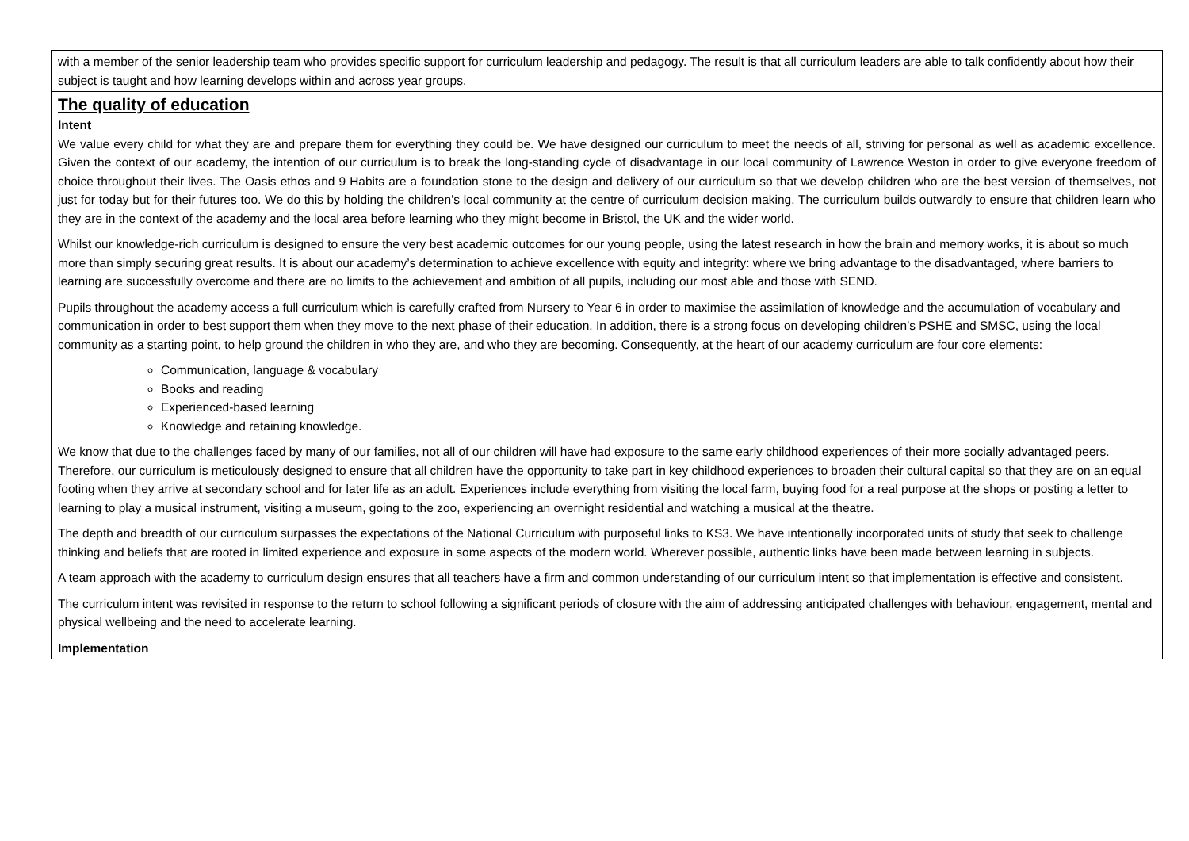| with a member of the senior leadership team who provides specific support for curriculum leadership and pedagogy. The result is that all curriculum leaders are able to talk confidently about how their subject is taught and how learning develops within and across year groups. |
| The quality of education Intent We value every child for what they are and prepare them for everything they could be. We have designed our curriculum to meet the needs of all, striving for personal as well as academic excellence. Given the context of our academy, the intention of our curriculum is to break the long-standing cycle of disadvantage in our local community of Lawrence Weston in order to give everyone freedom of choice throughout their lives. The Oasis ethos and 9 Habits are a foundation stone to the design and delivery of our curriculum so that we develop children who are the best version of themselves, not just for today but for their futures too. We do this by holding the children’s local community at the centre of curriculum decision making. The curriculum builds outwardly to ensure that children learn who they are in the context of the academy and the local area before learning who they might become in Bristol, the UK and the wider world. Whilst our knowledge-rich curriculum is designed to ensure the very best academic outcomes for our young people, using the latest research in how the brain and memory works, it is about so much more than simply securing great results. It is about our academy’s determination to achieve excellence with equity and integrity: where we bring advantage to the disadvantaged, where barriers to learning are successfully overcome and there are no limits to the achievement and ambition of all pupils, including our most able and those with SEND. Pupils throughout the academy access a full curriculum which is carefully crafted from Nursery to Year 6 in order to maximise the assimilation of knowledge and the accumulation of vocabulary and communication in order to best support them when they move to the next phase of their education. In addition, there is a strong focus on developing children’s PSHE and SMSC, using the local community as a starting point, to help ground the children in who they are, and who they are becoming. Consequently, at the heart of our academy curriculum are four core elements: Communication, language & vocabulary Books and reading Experienced-based learning Knowledge and retaining knowledge. We know that due to the challenges faced by many of our families, not all of our children will have had exposure to the same early childhood experiences of their more socially advantaged peers. Therefore, our curriculum is meticulously designed to ensure that all children have the opportunity to take part in key childhood experiences to broaden their cultural capital so that they are on an equal footing when they arrive at secondary school and for later life as an adult. Experiences include everything from visiting the local farm, buying food for a real purpose at the shops or posting a letter to learning to play a musical instrument, visiting a museum, going to the zoo, experiencing an overnight residential and watching a musical at the theatre. The depth and breadth of our curriculum surpasses the expectations of the National Curriculum with purposeful links to KS3. We have intentionally incorporated units of study that seek to challenge thinking and beliefs that are rooted in limited experience and exposure in some aspects of the modern world. Wherever possible, authentic links have been made between learning in subjects. A team approach with the academy to curriculum design ensures that all teachers have a firm and common understanding of our curriculum intent so that implementation is effective and consistent. The curriculum intent was revisited in response to the return to school following a significant periods of closure with the aim of addressing anticipated challenges with behaviour, engagement, mental and physical wellbeing and the need to accelerate learning. Implementation |